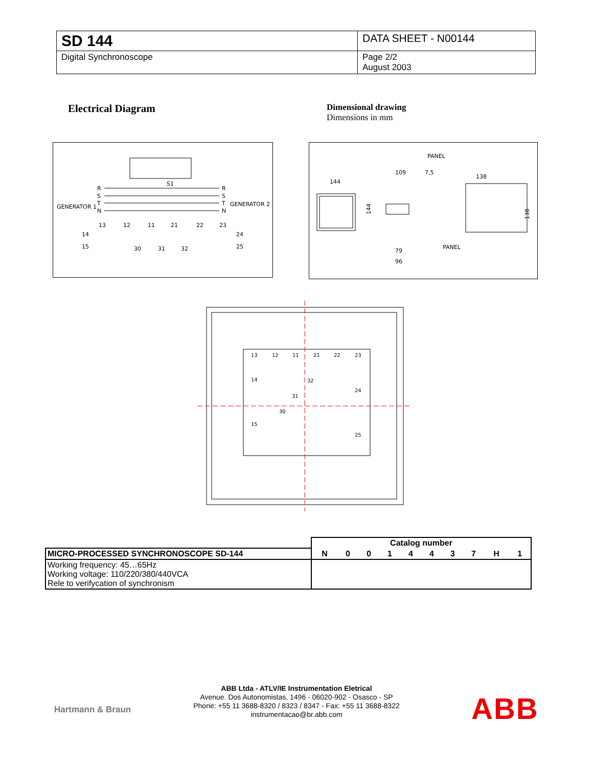| SD 144 | DATA SHEET - N00144 |
| Digital Synchronoscope | Page 2/2 August 2003 |
Electrical Diagram
Dimensional drawing
Dimensions in mm
S1
R
S
T
N
R
S
T
N
GENERATOR 1
GENERATOR 2
13
12
11
21
22
23
14
24
15
25
30
31
32
PANEL
109
7,5
144
138
144
138
PANEL
79
96
13
12
11
21
22
23
14
24
15
25
30
31
32
| | Catalog number | | | | | | | | | |
| MICRO-PROCESSED SYNCHRONOSCOPE SD-144 | N | 0 | 0 | 1 | 4 | 4 | 3 | 7 | H | 1 |
| Working frequency: 45…65Hz Working voltage: 110/220/380/440VCA Rele to verifycation of synchronism | | | | | | | | | | |
Hartmann & Braun
ABB Ltda - ATLV/IE Instrumentation Eletrical
Avenue. Dos Autonomistas, 1496 - 06020-902 - Osasco - SP
Phone: +55 11 3688-8320 / 8323 / 8347 - Fax: +55 11 3688-8322
instrumentacao@br.abb.com
ABB